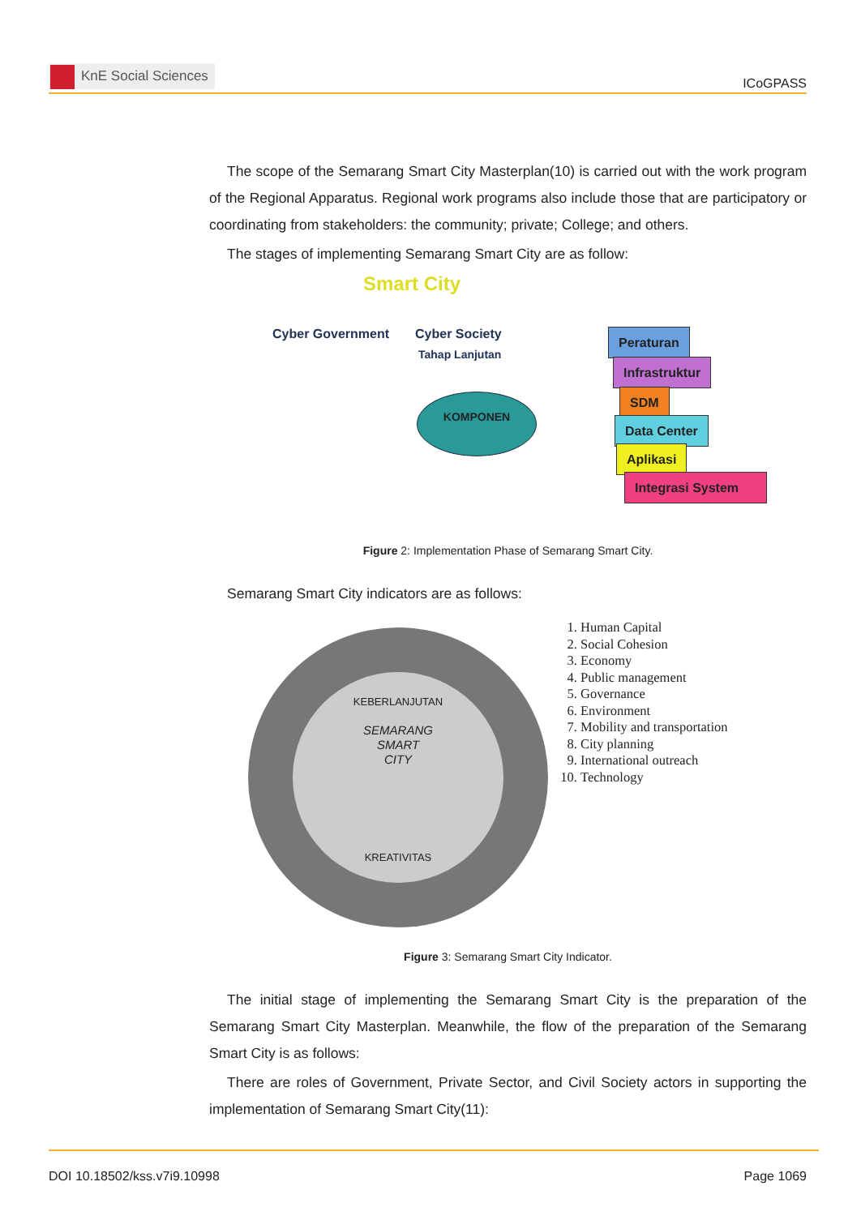KnE Social Sciences
ICoGPASS
The scope of the Semarang Smart City Masterplan(10) is carried out with the work program of the Regional Apparatus. Regional work programs also include those that are participatory or coordinating from stakeholders: the community; private; College; and others.
The stages of implementing Semarang Smart City are as follow:
Smart City
Cyber Government Cyber Society
Tahap Lanjutan
KOMPONEN
Peraturan
Infrastruktur
SDM
Data Center
Aplikasi
Integrasi System
Figure 2: Implementation Phase of Semarang Smart City.
Semarang Smart City indicators are as follows:
KEBERLANJUTAN
SEMARANG
SMART
CITY
KREATIVITAS
1. Human Capital
2. Social Cohesion
3. Economy
4. Public management
5. Governance
6. Environment
7. Mobility and transportation
8. City planning
9. International outreach
10. Technology
Figure 3: Semarang Smart City Indicator.
The initial stage of implementing the Semarang Smart City is the preparation of the Semarang Smart City Masterplan. Meanwhile, the flow of the preparation of the Semarang Smart City is as follows:
There are roles of Government, Private Sector, and Civil Society actors in supporting the implementation of Semarang Smart City(11):
DOI 10.18502/kss.v7i9.10998 Page 1069